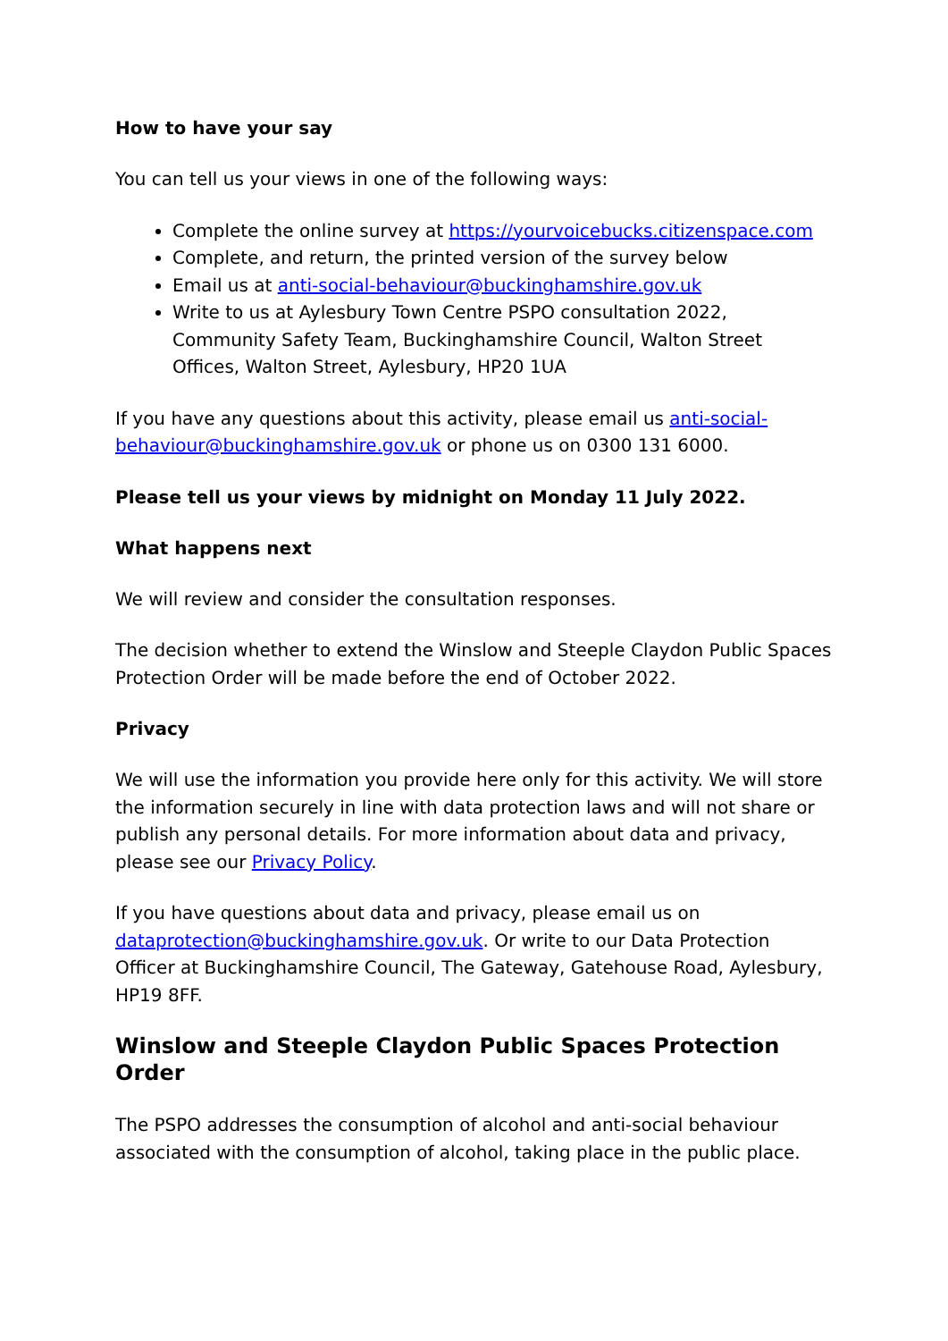How to have your say
You can tell us your views in one of the following ways:
Complete the online survey at https://yourvoicebucks.citizenspace.com
Complete, and return, the printed version of the survey below
Email us at anti-social-behaviour@buckinghamshire.gov.uk
Write to us at Aylesbury Town Centre PSPO consultation 2022, Community Safety Team, Buckinghamshire Council, Walton Street Offices, Walton Street, Aylesbury, HP20 1UA
If you have any questions about this activity, please email us anti-social-behaviour@buckinghamshire.gov.uk or phone us on 0300 131 6000.
Please tell us your views by midnight on Monday 11 July 2022.
What happens next
We will review and consider the consultation responses.
The decision whether to extend the Winslow and Steeple Claydon Public Spaces Protection Order will be made before the end of October 2022.
Privacy
We will use the information you provide here only for this activity. We will store the information securely in line with data protection laws and will not share or publish any personal details. For more information about data and privacy, please see our Privacy Policy.
If you have questions about data and privacy, please email us on dataprotection@buckinghamshire.gov.uk. Or write to our Data Protection Officer at Buckinghamshire Council, The Gateway, Gatehouse Road, Aylesbury, HP19 8FF.
Winslow and Steeple Claydon Public Spaces Protection Order
The PSPO addresses the consumption of alcohol and anti-social behaviour associated with the consumption of alcohol, taking place in the public place.